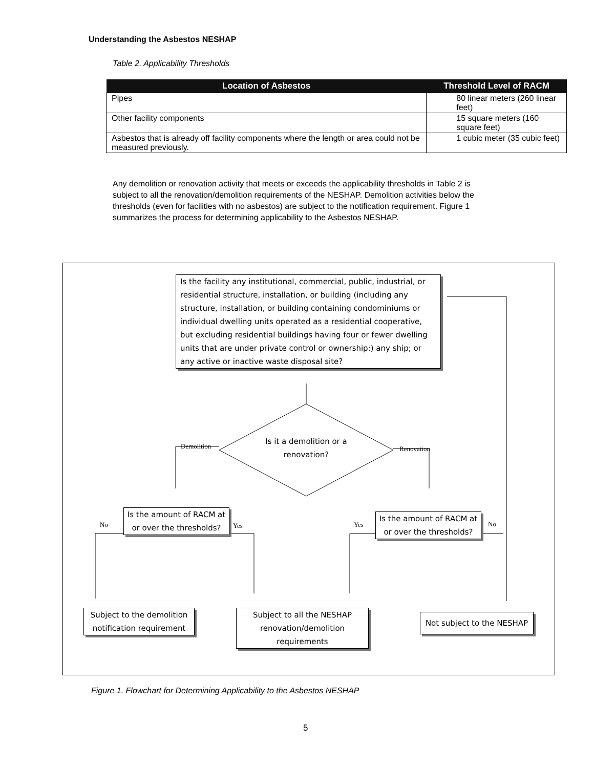Understanding the Asbestos NESHAP
Table 2. Applicability Thresholds
| Location of Asbestos | Threshold Level of RACM |
| --- | --- |
| Pipes | 80 linear meters (260 linear feet) |
| Other facility components | 15 square meters (160 square feet) |
| Asbestos that is already off facility components where the length or area could not be measured previously. | 1 cubic meter (35 cubic feet) |
Any demolition or renovation activity that meets or exceeds the applicability thresholds in Table 2 is subject to all the renovation/demolition requirements of the NESHAP. Demolition activities below the thresholds (even for facilities with no asbestos) are subject to the notification requirement. Figure 1 summarizes the process for determining applicability to the Asbestos NESHAP.
Is the facility any institutional, commercial, public, industrial, or residential structure, installation, or building (including any structure, installation, or building containing condominiums or individual dwelling units operated as a residential cooperative, but excluding residential buildings having four or fewer dwelling units that are under private control or ownership:) any ship; or any active or inactive waste disposal site?
Is it a demolition or a renovation?
Demolition Renovation
Is the amount of RACM at or over the thresholds?
Is the amount of RACM at or over the thresholds?
No Yes Yes No
Subject to the demolition notification requirement
Subject to all the NESHAP renovation/demolition requirements
Not subject to the NESHAP
Figure 1. Flowchart for Determining Applicability to the Asbestos NESHAP
5